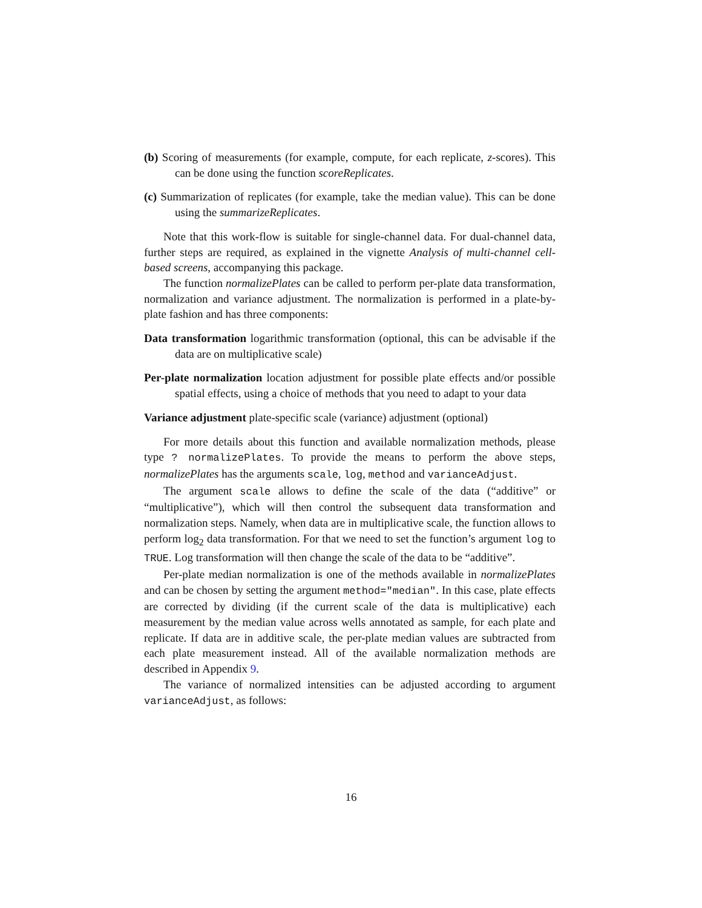(b) Scoring of measurements (for example, compute, for each replicate, z-scores). This can be done using the function scoreReplicates.
(c) Summarization of replicates (for example, take the median value). This can be done using the summarizeReplicates.
Note that this work-flow is suitable for single-channel data. For dual-channel data, further steps are required, as explained in the vignette Analysis of multi-channel cell-based screens, accompanying this package.
The function normalizePlates can be called to perform per-plate data transformation, normalization and variance adjustment. The normalization is performed in a plate-by-plate fashion and has three components:
Data transformation logarithmic transformation (optional, this can be advisable if the data are on multiplicative scale)
Per-plate normalization location adjustment for possible plate effects and/or possible spatial effects, using a choice of methods that you need to adapt to your data
Variance adjustment plate-specific scale (variance) adjustment (optional)
For more details about this function and available normalization methods, please type ? normalizePlates. To provide the means to perform the above steps, normalizePlates has the arguments scale, log, method and varianceAdjust.
The argument scale allows to define the scale of the data (“additive” or “multiplicative”), which will then control the subsequent data transformation and normalization steps. Namely, when data are in multiplicative scale, the function allows to perform log<sub>2</sub> data transformation. For that we need to set the function’s argument log to TRUE. Log transformation will then change the scale of the data to be “additive”.
Per-plate median normalization is one of the methods available in normalizePlates and can be chosen by setting the argument method="median". In this case, plate effects are corrected by dividing (if the current scale of the data is multiplicative) each measurement by the median value across wells annotated as sample, for each plate and replicate. If data are in additive scale, the per-plate median values are subtracted from each plate measurement instead. All of the available normalization methods are described in Appendix 9.
The variance of normalized intensities can be adjusted according to argument varianceAdjust, as follows:
16